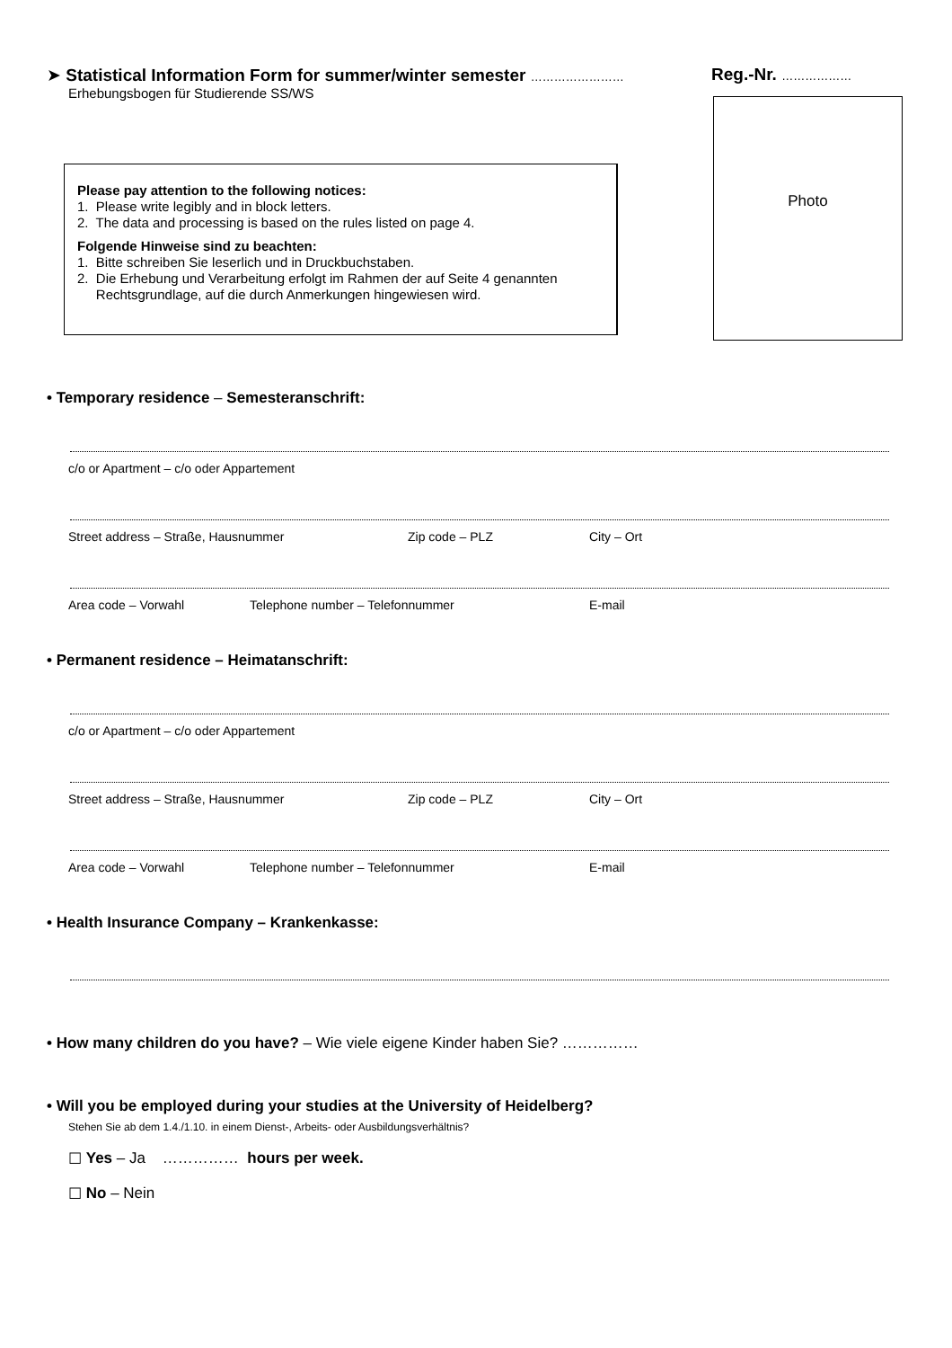➤ Statistical Information Form for summer/winter semester ……………………
Reg.-Nr. ………………
Erhebungsbogen für Studierende SS/WS
Photo
Please pay attention to the following notices:
1. Please write legibly and in block letters.
2. The data and processing is based on the rules listed on page 4.
Folgende Hinweise sind zu beachten:
1. Bitte schreiben Sie leserlich und in Druckbuchstaben.
2. Die Erhebung und Verarbeitung erfolgt im Rahmen der auf Seite 4 genannten
Rechtsgrundlage, auf die durch Anmerkungen hingewiesen wird.
• Temporary residence – Semesteranschrift:
c/o or Apartment – c/o oder Appartement
Street address – Straße, Hausnummer Zip code – PLZ City – Ort
Area code – Vorwahl Telephone number – Telefonnummer E-mail
• Permanent residence – Heimatanschrift:
c/o or Apartment – c/o oder Appartement
Street address – Straße, Hausnummer Zip code – PLZ City – Ort
Area code – Vorwahl Telephone number – Telefonnummer E-mail
• Health Insurance Company – Krankenkasse:
• How many children do you have? – Wie viele eigene Kinder haben Sie? ……………
• Will you be employed during your studies at the University of Heidelberg?
Stehen Sie ab dem 1.4./1.10. in einem Dienst-, Arbeits- oder Ausbildungsverhältnis?
☐ Yes – Ja …………… hours per week.
☐ No – Nein